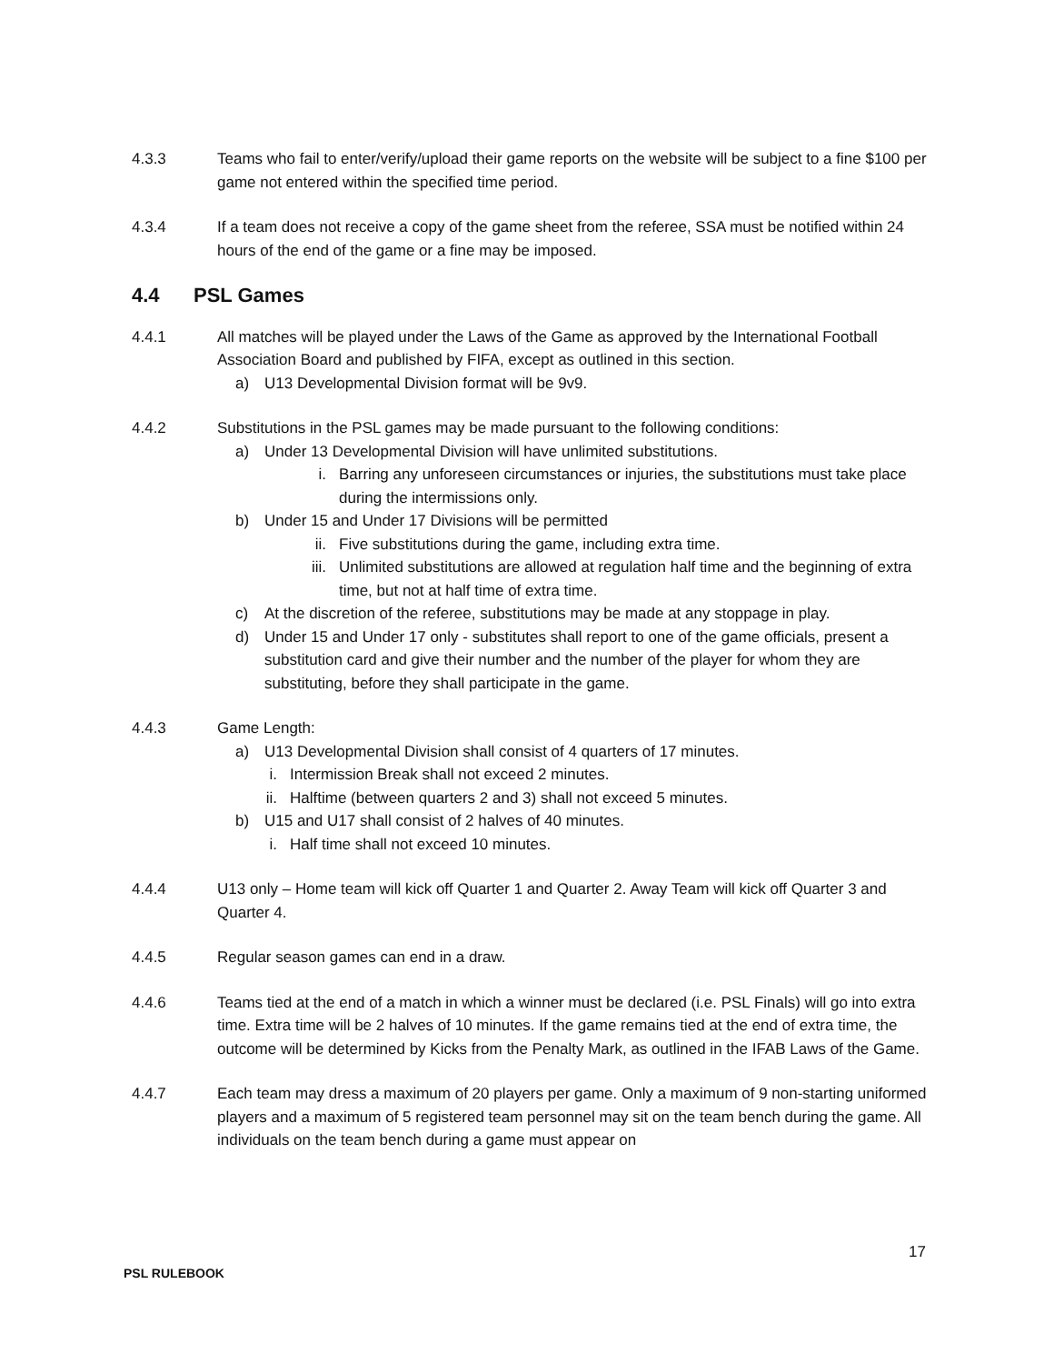4.3.3 Teams who fail to enter/verify/upload their game reports on the website will be subject to a fine $100 per game not entered within the specified time period.
4.3.4 If a team does not receive a copy of the game sheet from the referee, SSA must be notified within 24 hours of the end of the game or a fine may be imposed.
4.4 PSL Games
4.4.1 All matches will be played under the Laws of the Game as approved by the International Football Association Board and published by FIFA, except as outlined in this section.
a) U13 Developmental Division format will be 9v9.
4.4.2 Substitutions in the PSL games may be made pursuant to the following conditions:
a) Under 13 Developmental Division will have unlimited substitutions.
i. Barring any unforeseen circumstances or injuries, the substitutions must take place during the intermissions only.
b) Under 15 and Under 17 Divisions will be permitted
ii. Five substitutions during the game, including extra time.
iii. Unlimited substitutions are allowed at regulation half time and the beginning of extra time, but not at half time of extra time.
c) At the discretion of the referee, substitutions may be made at any stoppage in play.
d) Under 15 and Under 17 only - substitutes shall report to one of the game officials, present a substitution card and give their number and the number of the player for whom they are substituting, before they shall participate in the game.
4.4.3 Game Length:
a) U13 Developmental Division shall consist of 4 quarters of 17 minutes.
i. Intermission Break shall not exceed 2 minutes.
ii. Halftime (between quarters 2 and 3) shall not exceed 5 minutes.
b) U15 and U17 shall consist of 2 halves of 40 minutes.
i. Half time shall not exceed 10 minutes.
4.4.4 U13 only – Home team will kick off Quarter 1 and Quarter 2. Away Team will kick off Quarter 3 and Quarter 4.
4.4.5 Regular season games can end in a draw.
4.4.6 Teams tied at the end of a match in which a winner must be declared (i.e. PSL Finals) will go into extra time. Extra time will be 2 halves of 10 minutes. If the game remains tied at the end of extra time, the outcome will be determined by Kicks from the Penalty Mark, as outlined in the IFAB Laws of the Game.
4.4.7 Each team may dress a maximum of 20 players per game. Only a maximum of 9 non-starting uniformed players and a maximum of 5 registered team personnel may sit on the team bench during the game. All individuals on the team bench during a game must appear on
17
PSL RULEBOOK